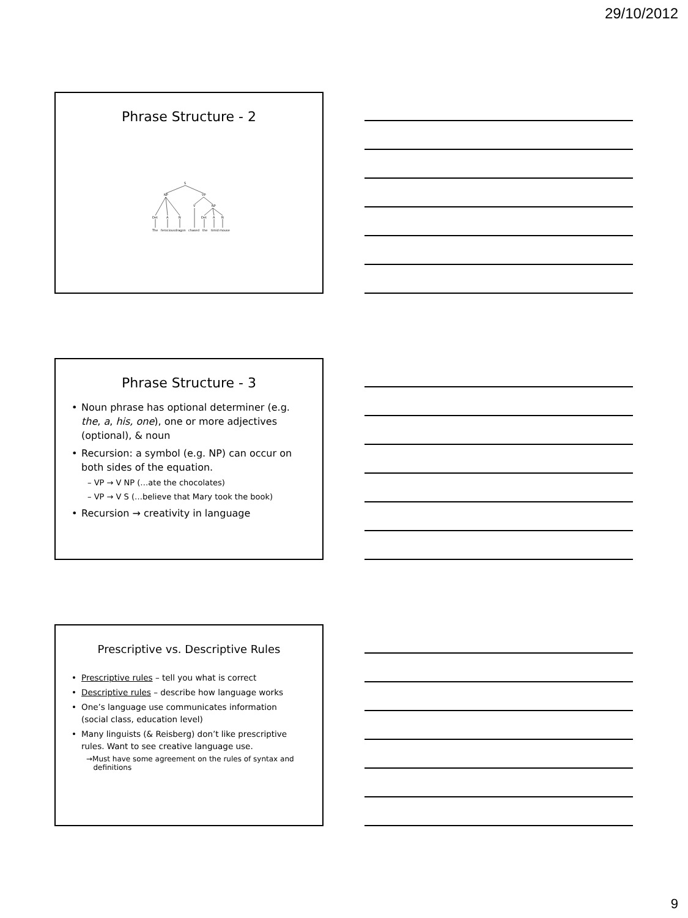29/10/2012
Phrase Structure - 2
S
NP
VP
V
NP
Det
A
N
Det
A
N
The
ferocious
dragon
chased
the
timid
mouse
Phrase Structure - 3
Noun phrase has optional determiner (e.g. the, a, his, one), one or more adjectives (optional), & noun
Recursion: a symbol (e.g. NP) can occur on both sides of the equation.
– VP → V NP (…ate the chocolates)
– VP → V S (…believe that Mary took the book)
Recursion → creativity in language
Prescriptive vs. Descriptive Rules
Prescriptive rules – tell you what is correct
Descriptive rules – describe how language works
One’s language use communicates information (social class, education level)
Many linguists (& Reisberg) don’t like prescriptive rules. Want to see creative language use.
→Must have some agreement on the rules of syntax and
definitions
9